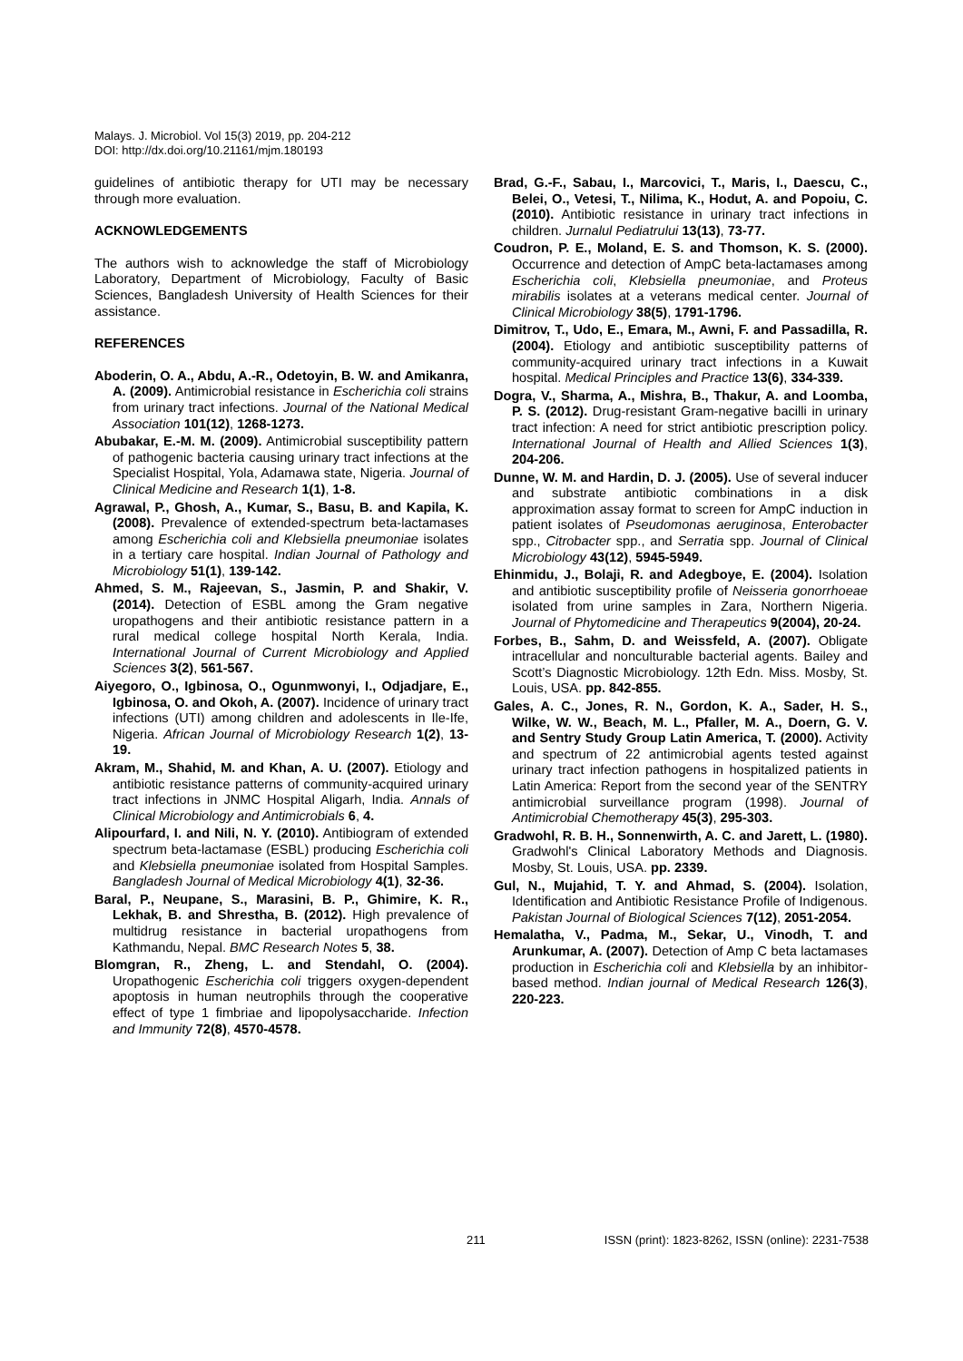Malays. J. Microbiol. Vol 15(3) 2019, pp. 204-212
DOI: http://dx.doi.org/10.21161/mjm.180193
guidelines of antibiotic therapy for UTI may be necessary through more evaluation.
ACKNOWLEDGEMENTS
The authors wish to acknowledge the staff of Microbiology Laboratory, Department of Microbiology, Faculty of Basic Sciences, Bangladesh University of Health Sciences for their assistance.
REFERENCES
Aboderin, O. A., Abdu, A.-R., Odetoyin, B. W. and Amikanra, A. (2009). Antimicrobial resistance in Escherichia coli strains from urinary tract infections. Journal of the National Medical Association 101(12), 1268-1273.
Abubakar, E.-M. M. (2009). Antimicrobial susceptibility pattern of pathogenic bacteria causing urinary tract infections at the Specialist Hospital, Yola, Adamawa state, Nigeria. Journal of Clinical Medicine and Research 1(1), 1-8.
Agrawal, P., Ghosh, A., Kumar, S., Basu, B. and Kapila, K. (2008). Prevalence of extended-spectrum beta-lactamases among Escherichia coli and Klebsiella pneumoniae isolates in a tertiary care hospital. Indian Journal of Pathology and Microbiology 51(1), 139-142.
Ahmed, S. M., Rajeevan, S., Jasmin, P. and Shakir, V. (2014). Detection of ESBL among the Gram negative uropathogens and their antibiotic resistance pattern in a rural medical college hospital North Kerala, India. International Journal of Current Microbiology and Applied Sciences 3(2), 561-567.
Aiyegoro, O., Igbinosa, O., Ogunmwonyi, I., Odjadjare, E., Igbinosa, O. and Okoh, A. (2007). Incidence of urinary tract infections (UTI) among children and adolescents in Ile-Ife, Nigeria. African Journal of Microbiology Research 1(2), 13-19.
Akram, M., Shahid, M. and Khan, A. U. (2007). Etiology and antibiotic resistance patterns of community-acquired urinary tract infections in JNMC Hospital Aligarh, India. Annals of Clinical Microbiology and Antimicrobials 6, 4.
Alipourfard, I. and Nili, N. Y. (2010). Antibiogram of extended spectrum beta-lactamase (ESBL) producing Escherichia coli and Klebsiella pneumoniae isolated from Hospital Samples. Bangladesh Journal of Medical Microbiology 4(1), 32-36.
Baral, P., Neupane, S., Marasini, B. P., Ghimire, K. R., Lekhak, B. and Shrestha, B. (2012). High prevalence of multidrug resistance in bacterial uropathogens from Kathmandu, Nepal. BMC Research Notes 5, 38.
Blomgran, R., Zheng, L. and Stendahl, O. (2004). Uropathogenic Escherichia coli triggers oxygen-dependent apoptosis in human neutrophils through the cooperative effect of type 1 fimbriae and lipopolysaccharide. Infection and Immunity 72(8), 4570-4578.
Brad, G.-F., Sabau, I., Marcovici, T., Maris, I., Daescu, C., Belei, O., Vetesi, T., Nilima, K., Hodut, A. and Popoiu, C. (2010). Antibiotic resistance in urinary tract infections in children. Jurnalul Pediatrului 13(13), 73-77.
Coudron, P. E., Moland, E. S. and Thomson, K. S. (2000). Occurrence and detection of AmpC beta-lactamases among Escherichia coli, Klebsiella pneumoniae, and Proteus mirabilis isolates at a veterans medical center. Journal of Clinical Microbiology 38(5), 1791-1796.
Dimitrov, T., Udo, E., Emara, M., Awni, F. and Passadilla, R. (2004). Etiology and antibiotic susceptibility patterns of community-acquired urinary tract infections in a Kuwait hospital. Medical Principles and Practice 13(6), 334-339.
Dogra, V., Sharma, A., Mishra, B., Thakur, A. and Loomba, P. S. (2012). Drug-resistant Gram-negative bacilli in urinary tract infection: A need for strict antibiotic prescription policy. International Journal of Health and Allied Sciences 1(3), 204-206.
Dunne, W. M. and Hardin, D. J. (2005). Use of several inducer and substrate antibiotic combinations in a disk approximation assay format to screen for AmpC induction in patient isolates of Pseudomonas aeruginosa, Enterobacter spp., Citrobacter spp., and Serratia spp. Journal of Clinical Microbiology 43(12), 5945-5949.
Ehinmidu, J., Bolaji, R. and Adegboye, E. (2004). Isolation and antibiotic susceptibility profile of Neisseria gonorrhoeae isolated from urine samples in Zara, Northern Nigeria. Journal of Phytomedicine and Therapeutics 9(2004), 20-24.
Forbes, B., Sahm, D. and Weissfeld, A. (2007). Obligate intracellular and nonculturable bacterial agents. Bailey and Scott’s Diagnostic Microbiology. 12th Edn. Miss. Mosby, St. Louis, USA. pp. 842-855.
Gales, A. C., Jones, R. N., Gordon, K. A., Sader, H. S., Wilke, W. W., Beach, M. L., Pfaller, M. A., Doern, G. V. and Sentry Study Group Latin America, T. (2000). Activity and spectrum of 22 antimicrobial agents tested against urinary tract infection pathogens in hospitalized patients in Latin America: Report from the second year of the SENTRY antimicrobial surveillance program (1998). Journal of Antimicrobial Chemotherapy 45(3), 295-303.
Gradwohl, R. B. H., Sonnenwirth, A. C. and Jarett, L. (1980). Gradwohl's Clinical Laboratory Methods and Diagnosis. Mosby, St. Louis, USA. pp. 2339.
Gul, N., Mujahid, T. Y. and Ahmad, S. (2004). Isolation, Identification and Antibiotic Resistance Profile of Indigenous. Pakistan Journal of Biological Sciences 7(12), 2051-2054.
Hemalatha, V., Padma, M., Sekar, U., Vinodh, T. and Arunkumar, A. (2007). Detection of Amp C beta lactamases production in Escherichia coli and Klebsiella by an inhibitor-based method. Indian journal of Medical Research 126(3), 220-223.
211 ISSN (print): 1823-8262, ISSN (online): 2231-7538